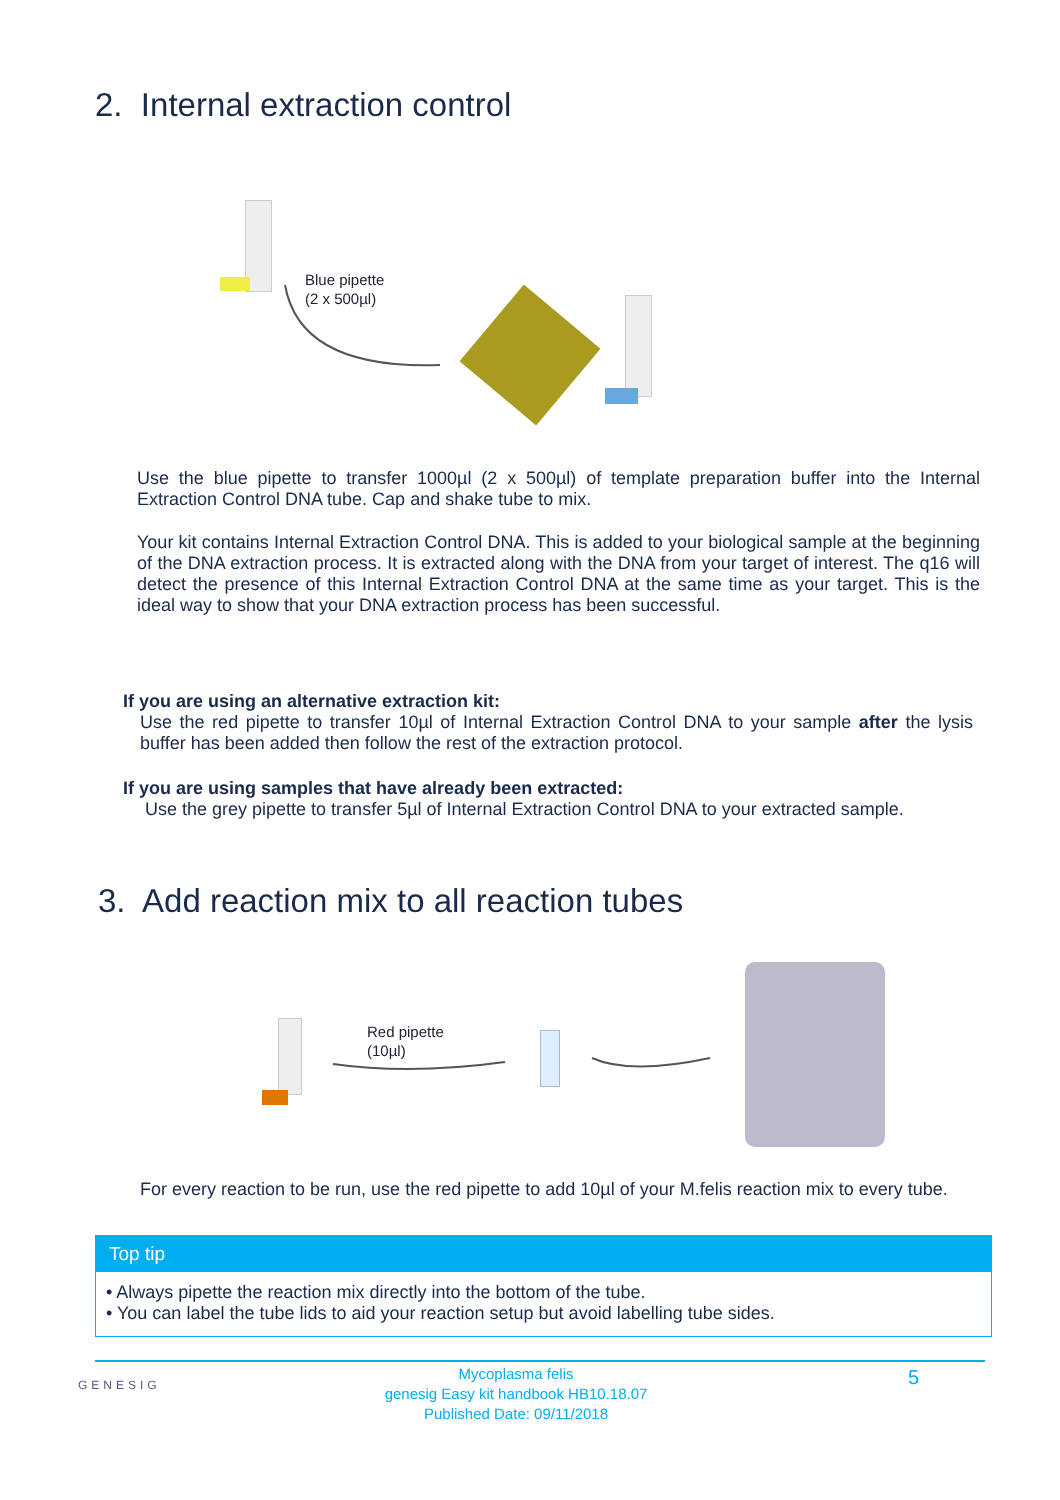2. Internal extraction control
Blue pipette
(2 x 500µl)
Use the blue pipette to transfer 1000µl (2 x 500µl) of template preparation buffer into the Internal Extraction Control DNA tube. Cap and shake tube to mix.
Your kit contains Internal Extraction Control DNA. This is added to your biological sample at the beginning of the DNA extraction process. It is extracted along with the DNA from your target of interest. The q16 will detect the presence of this Internal Extraction Control DNA at the same time as your target. This is the ideal way to show that your DNA extraction process has been successful.
If you are using an alternative extraction kit:
Use the red pipette to transfer 10µl of Internal Extraction Control DNA to your sample after the lysis buffer has been added then follow the rest of the extraction protocol.
If you are using samples that have already been extracted:
Use the grey pipette to transfer 5µl of Internal Extraction Control DNA to your extracted sample.
3. Add reaction mix to all reaction tubes
Red pipette
(10µl)
For every reaction to be run, use the red pipette to add 10µl of your M.felis reaction mix to every tube.
Top tip
• Always pipette the reaction mix directly into the bottom of the tube.
• You can label the tube lids to aid your reaction setup but avoid labelling tube sides.
GENESIG
Mycoplasma felis
genesig Easy kit handbook HB10.18.07
Published Date: 09/11/2018
5